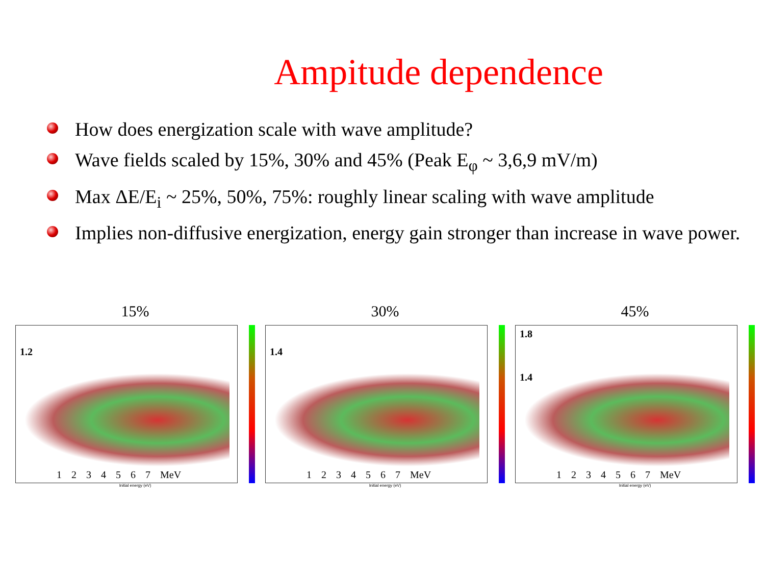Ampitude dependence
How does energization scale with wave amplitude?
Wave fields scaled by 15%, 30% and 45% (Peak E<sub>φ</sub> ~ 3,6,9 mV/m)
Max ΔE/E<sub>i</sub> ~ 25%, 50%, 75%: roughly linear scaling with wave amplitude
Implies non-diffusive energization, energy gain stronger than increase in wave power.
15%
1.2
1 2 3 4 5 6 7 MeV
Initial energy (eV)
30%
1.4
1 2 3 4 5 6 7 MeV
Initial energy (eV)
45%
1.8
1.4
1 2 3 4 5 6 7 MeV
Initial energy (eV)